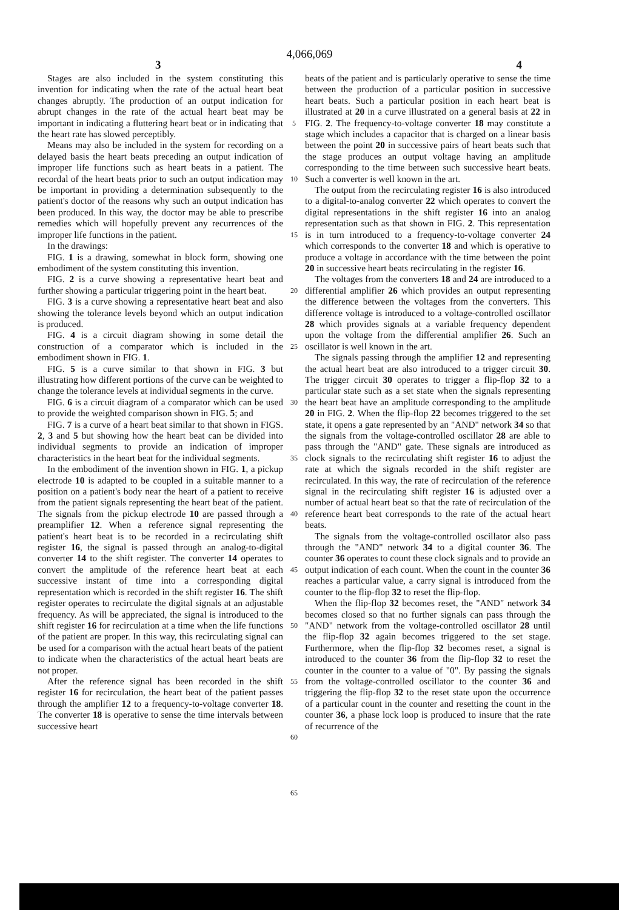4,066,069
3 4
Stages are also included in the system constituting this invention for indicating when the rate of the actual heart beat changes abruptly. The production of an output indication for abrupt changes in the rate of the actual heart beat may be important in indicating a fluttering heart beat or in indicating that the heart rate has slowed perceptibly.
Means may also be included in the system for recording on a delayed basis the heart beats preceding an output indication of improper life functions such as heart beats in a patient. The recordal of the heart beats prior to such an output indication may be important in providing a determination subsequently to the patient's doctor of the reasons why such an output indication has been produced. In this way, the doctor may be able to prescribe remedies which will hopefully prevent any recurrences of the improper life functions in the patient.
In the drawings:
FIG. 1 is a drawing, somewhat in block form, showing one embodiment of the system constituting this invention.
FIG. 2 is a curve showing a representative heart beat and further showing a particular triggering point in the heart beat.
FIG. 3 is a curve showing a representative heart beat and also showing the tolerance levels beyond which an output indication is produced.
FIG. 4 is a circuit diagram showing in some detail the construction of a comparator which is included in the embodiment shown in FIG. 1.
FIG. 5 is a curve similar to that shown in FIG. 3 but illustrating how different portions of the curve can be weighted to change the tolerance levels at individual segments in the curve.
FIG. 6 is a circuit diagram of a comparator which can be used to provide the weighted comparison shown in FIG. 5; and
FIG. 7 is a curve of a heart beat similar to that shown in FIGS. 2, 3 and 5 but showing how the heart beat can be divided into individual segments to provide an indication of improper characteristics in the heart beat for the individual segments.
In the embodiment of the invention shown in FIG. 1, a pickup electrode 10 is adapted to be coupled in a suitable manner to a position on a patient's body near the heart of a patient to receive from the patient signals representing the heart beat of the patient. The signals from the pickup electrode 10 are passed through a preamplifier 12. When a reference signal representing the patient's heart beat is to be recorded in a recirculating shift register 16, the signal is passed through an analog-to-digital converter 14 to the shift register. The converter 14 operates to convert the amplitude of the reference heart beat at each successive instant of time into a corresponding digital representation which is recorded in the shift register 16. The shift register operates to recirculate the digital signals at an adjustable frequency. As will be appreciated, the signal is introduced to the shift register 16 for recirculation at a time when the life functions of the patient are proper. In this way, this recirculating signal can be used for a comparison with the actual heart beats of the patient to indicate when the characteristics of the actual heart beats are not proper.
After the reference signal has been recorded in the shift register 16 for recirculation, the heart beat of the patient passes through the amplifier 12 to a frequency-to-voltage converter 18. The converter 18 is operative to sense the time intervals between successive heart
5
10
15
20
25
30
35
40
45
50
55
60
65
beats of the patient and is particularly operative to sense the time between the production of a particular position in successive heart beats. Such a particular position in each heart beat is illustrated at 20 in a curve illustrated on a general basis at 22 in FIG. 2. The frequency-to-voltage converter 18 may constitute a stage which includes a capacitor that is charged on a linear basis between the point 20 in successive pairs of heart beats such that the stage produces an output voltage having an amplitude corresponding to the time between such successive heart beats. Such a converter is well known in the art.
The output from the recirculating register 16 is also introduced to a digital-to-analog converter 22 which operates to convert the digital representations in the shift register 16 into an analog representation such as that shown in FIG. 2. This representation is in turn introduced to a frequency-to-voltage converter 24 which corresponds to the converter 18 and which is operative to produce a voltage in accordance with the time between the point 20 in successive heart beats recirculating in the register 16.
The voltages from the converters 18 and 24 are introduced to a differential amplifier 26 which provides an output representing the difference between the voltages from the converters. This difference voltage is introduced to a voltage-controlled oscillator 28 which provides signals at a variable frequency dependent upon the voltage from the differential amplifier 26. Such an oscillator is well known in the art.
The signals passing through the amplifier 12 and representing the actual heart beat are also introduced to a trigger circuit 30. The trigger circuit 30 operates to trigger a flip-flop 32 to a particular state such as a set state when the signals representing the heart beat have an amplitude corresponding to the amplitude 20 in FIG. 2. When the flip-flop 22 becomes triggered to the set state, it opens a gate represented by an "AND" network 34 so that the signals from the voltage-controlled oscillator 28 are able to pass through the "AND" gate. These signals are introduced as clock signals to the recirculating shift register 16 to adjust the rate at which the signals recorded in the shift register are recirculated. In this way, the rate of recirculation of the reference signal in the recirculating shift register 16 is adjusted over a number of actual heart beat so that the rate of recirculation of the reference heart beat corresponds to the rate of the actual heart beats.
The signals from the voltage-controlled oscillator also pass through the "AND" network 34 to a digital counter 36. The counter 36 operates to count these clock signals and to provide an output indication of each count. When the count in the counter 36 reaches a particular value, a carry signal is introduced from the counter to the flip-flop 32 to reset the flip-flop.
When the flip-flop 32 becomes reset, the "AND" network 34 becomes closed so that no further signals can pass through the "AND" network from the voltage-controlled oscillator 28 until the flip-flop 32 again becomes triggered to the set stage. Furthermore, when the flip-flop 32 becomes reset, a signal is introduced to the counter 36 from the flip-flop 32 to reset the counter in the counter to a value of "0". By passing the signals from the voltage-controlled oscillator to the counter 36 and triggering the flip-flop 32 to the reset state upon the occurrence of a particular count in the counter and resetting the count in the counter 36, a phase lock loop is produced to insure that the rate of recurrence of the